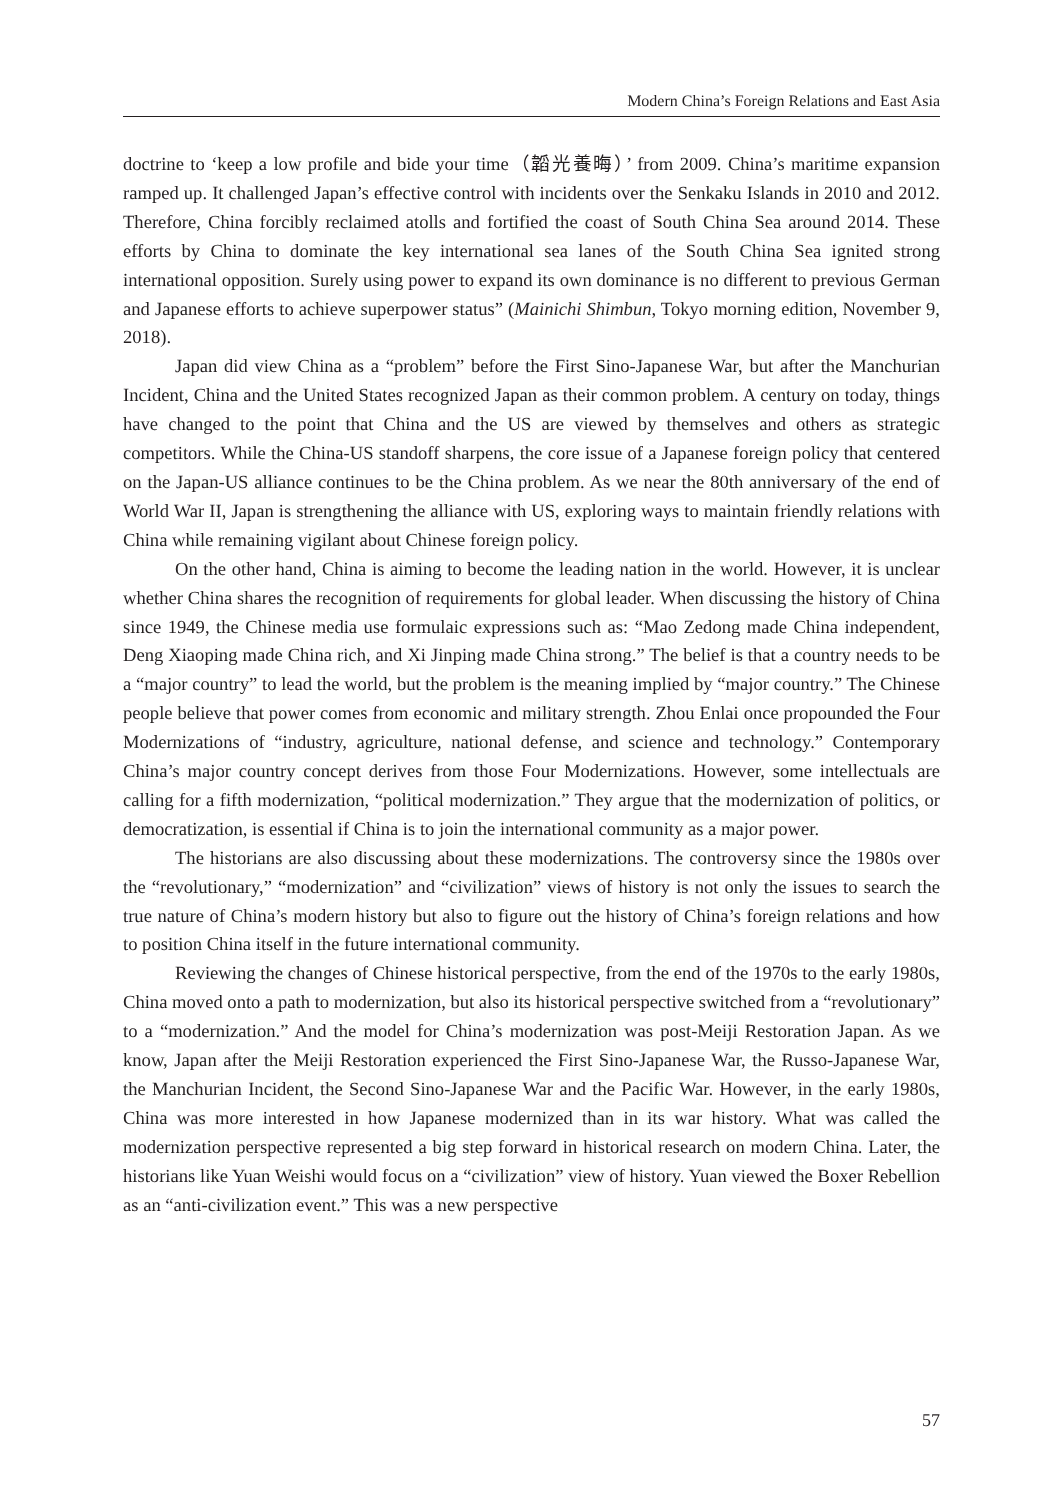Modern China’s Foreign Relations and East Asia
doctrine to ‘keep a low profile and bide your time（韜光養晦）’ from 2009. China’s maritime expansion ramped up. It challenged Japan’s effective control with incidents over the Senkaku Islands in 2010 and 2012. Therefore, China forcibly reclaimed atolls and fortified the coast of South China Sea around 2014. These efforts by China to dominate the key international sea lanes of the South China Sea ignited strong international opposition. Surely using power to expand its own dominance is no different to previous German and Japanese efforts to achieve superpower status” (Mainichi Shimbun, Tokyo morning edition, November 9, 2018).
Japan did view China as a “problem” before the First Sino-Japanese War, but after the Manchurian Incident, China and the United States recognized Japan as their common problem. A century on today, things have changed to the point that China and the US are viewed by themselves and others as strategic competitors. While the China-US standoff sharpens, the core issue of a Japanese foreign policy that centered on the Japan-US alliance continues to be the China problem. As we near the 80th anniversary of the end of World War II, Japan is strengthening the alliance with US, exploring ways to maintain friendly relations with China while remaining vigilant about Chinese foreign policy.
On the other hand, China is aiming to become the leading nation in the world. However, it is unclear whether China shares the recognition of requirements for global leader. When discussing the history of China since 1949, the Chinese media use formulaic expressions such as: “Mao Zedong made China independent, Deng Xiaoping made China rich, and Xi Jinping made China strong.” The belief is that a country needs to be a “major country” to lead the world, but the problem is the meaning implied by “major country.” The Chinese people believe that power comes from economic and military strength. Zhou Enlai once propounded the Four Modernizations of “industry, agriculture, national defense, and science and technology.” Contemporary China’s major country concept derives from those Four Modernizations. However, some intellectuals are calling for a fifth modernization, “political modernization.” They argue that the modernization of politics, or democratization, is essential if China is to join the international community as a major power.
The historians are also discussing about these modernizations. The controversy since the 1980s over the “revolutionary,” “modernization” and “civilization” views of history is not only the issues to search the true nature of China’s modern history but also to figure out the history of China’s foreign relations and how to position China itself in the future international community.
Reviewing the changes of Chinese historical perspective, from the end of the 1970s to the early 1980s, China moved onto a path to modernization, but also its historical perspective switched from a “revolutionary” to a “modernization.” And the model for China’s modernization was post-Meiji Restoration Japan. As we know, Japan after the Meiji Restoration experienced the First Sino-Japanese War, the Russo-Japanese War, the Manchurian Incident, the Second Sino-Japanese War and the Pacific War. However, in the early 1980s, China was more interested in how Japanese modernized than in its war history. What was called the modernization perspective represented a big step forward in historical research on modern China. Later, the historians like Yuan Weishi would focus on a “civilization” view of history. Yuan viewed the Boxer Rebellion as an “anti-civilization event.” This was a new perspective
57